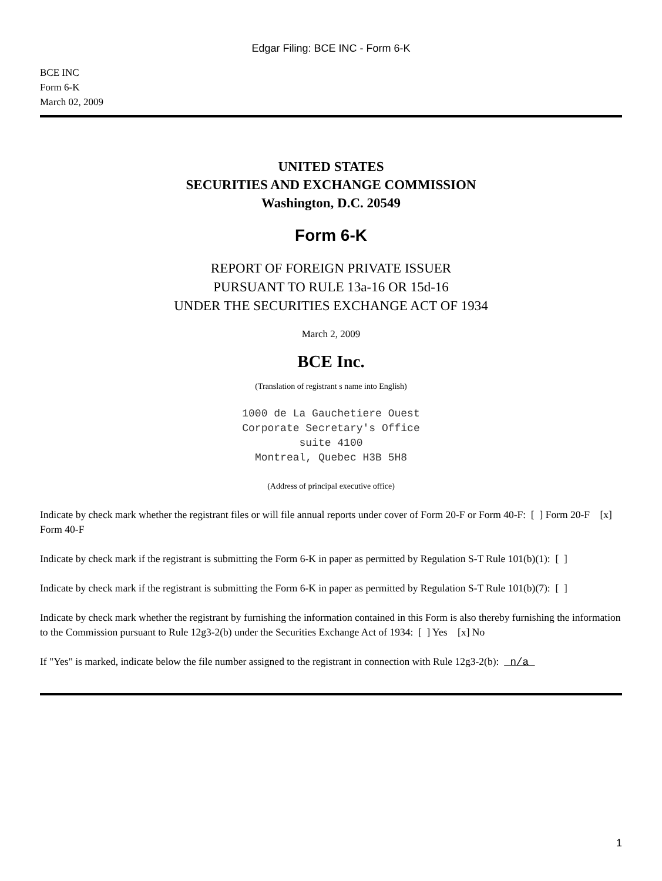Edgar Filing: BCE INC - Form 6-K
BCE INC
Form 6-K
March 02, 2009
UNITED STATES
SECURITIES AND EXCHANGE COMMISSION
Washington, D.C. 20549
Form 6-K
REPORT OF FOREIGN PRIVATE ISSUER
PURSUANT TO RULE 13a-16 OR 15d-16
UNDER THE SECURITIES EXCHANGE ACT OF 1934
March 2, 2009
BCE Inc.
(Translation of registrant s name into English)
1000 de La Gauchetiere Ouest
Corporate Secretary's Office
suite 4100
Montreal, Quebec H3B 5H8
(Address of principal executive office)
Indicate by check mark whether the registrant files or will file annual reports under cover of Form 20-F or Form 40-F: [ ] Form 20-F [x] Form 40-F
Indicate by check mark if the registrant is submitting the Form 6-K in paper as permitted by Regulation S-T Rule 101(b)(1): [ ]
Indicate by check mark if the registrant is submitting the Form 6-K in paper as permitted by Regulation S-T Rule 101(b)(7): [ ]
Indicate by check mark whether the registrant by furnishing the information contained in this Form is also thereby furnishing the information to the Commission pursuant to Rule 12g3-2(b) under the Securities Exchange Act of 1934: [ ] Yes [x] No
If "Yes" is marked, indicate below the file number assigned to the registrant in connection with Rule 12g3-2(b): n/a
1